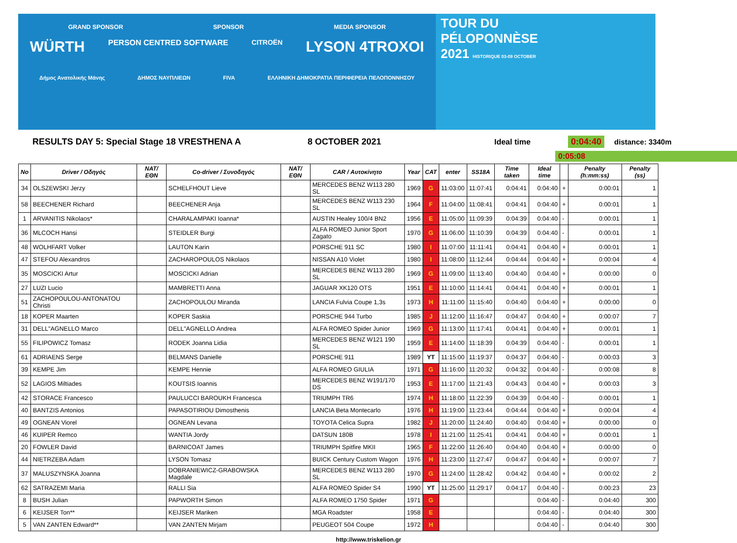GRAND SPONSOR SPONSOR MEDIA SPONSOR
WÜRTH PERSON CENTRED SOFTWARE CITROËN LYSON 4TROXOI
Δήμος Ανατολικής Μάνης ΔΗΜΟΣ ΝΑΥΠΛΙΕΩΝ FIVA ΕΛΛΗΝΙΚΗ ΔΗΜΟΚΡΑΤΙΑ ΠΕΡΙΦΕΡΕΙΑ ΠΕΛΟΠΟΝΝΗΣΟΥ
TOUR DU
PÉLOPONNÈSE
2021 HISTORIQUE 03-09 OCTOBER
RESULTS DAY 5: Special Stage 18 VRESTHENA A 8 OCTOBER 2021 Ideal time 0:04:40
distance: 3340m
0:05:08
| No | Driver / Οδηγός | NAT/ΕΘΝ | Co-driver / Συνοδηγός | NAT/ΕΘΝ | CAR / Αυτοκίνητο | Year | CAT | enter | SS18A | Time taken | Ideal time | | Penalty (h:mm:ss) | Penalty (ss) |
| --- | --- | --- | --- | --- | --- | --- | --- | --- | --- | --- | --- | --- | --- | --- |
| 34 | OLSZEWSKI Jerzy | | SCHELFHOUT Lieve | | MERCEDES BENZ W113 280 SL | 1969 | G | 11:03:00 | 11:07:41 | 0:04:41 | 0:04:40 | + | 0:00:01 | 1 |
| 58 | BEECHENER Richard | | BEECHENER Anja | | MERCEDES BENZ W113 230 SL | 1964 | F | 11:04:00 | 11:08:41 | 0:04:41 | 0:04:40 | + | 0:00:01 | 1 |
| 1 | ARVANITIS Nikolaos* | | CHARALAMPAKI Ioanna* | | AUSTIN Healey 100/4 BN2 | 1956 | E | 11:05:00 | 11:09:39 | 0:04:39 | 0:04:40 | - | 0:00:01 | 1 |
| 36 | MLCOCH Hansi | | STEIDLER Burgi | | ALFA ROMEO Junior Sport Zagato | 1970 | G | 11:06:00 | 11:10:39 | 0:04:39 | 0:04:40 | - | 0:00:01 | 1 |
| 48 | WOLHFART Volker | | LAUTON Karin | | PORSCHE 911 SC | 1980 | I | 11:07:00 | 11:11:41 | 0:04:41 | 0:04:40 | + | 0:00:01 | 1 |
| 47 | STEFOU Alexandros | | ZACHAROPOULOS Nikolaos | | NISSAN A10 Violet | 1980 | I | 11:08:00 | 11:12:44 | 0:04:44 | 0:04:40 | + | 0:00:04 | 4 |
| 35 | MOSCICKI Artur | | MOSCICKI Adrian | | MERCEDES BENZ W113 280 SL | 1969 | G | 11:09:00 | 11:13:40 | 0:04:40 | 0:04:40 | + | 0:00:00 | 0 |
| 27 | LUZI Lucio | | MAMBRETTI Anna | | JAGUAR XK120 OTS | 1951 | E | 11:10:00 | 11:14:41 | 0:04:41 | 0:04:40 | + | 0:00:01 | 1 |
| 51 | ZACHOPOULOU-ANTONATOU Christi | | ZACHOPOULOU Miranda | | LANCIA Fulvia Coupe 1,3s | 1973 | H | 11:11:00 | 11:15:40 | 0:04:40 | 0:04:40 | + | 0:00:00 | 0 |
| 18 | KOPER Maarten | | KOPER Saskia | | PORSCHE 944 Turbo | 1985 | J | 11:12:00 | 11:16:47 | 0:04:47 | 0:04:40 | + | 0:00:07 | 7 |
| 31 | DELL"AGNELLO Marco | | DELL"AGNELLO Andrea | | ALFA ROMEO Spider Junior | 1969 | G | 11:13:00 | 11:17:41 | 0:04:41 | 0:04:40 | + | 0:00:01 | 1 |
| 55 | FILIPOWICZ Tomasz | | RODEK Joanna Lidia | | MERCEDES BENZ W121 190 SL | 1959 | E | 11:14:00 | 11:18:39 | 0:04:39 | 0:04:40 | - | 0:00:01 | 1 |
| 61 | ADRIAENS Serge | | BELMANS Danielle | | PORSCHE 911 | 1989 | YT | 11:15:00 | 11:19:37 | 0:04:37 | 0:04:40 | - | 0:00:03 | 3 |
| 39 | KEMPE Jim | | KEMPE Hennie | | ALFA ROMEO GIULIA | 1971 | G | 11:16:00 | 11:20:32 | 0:04:32 | 0:04:40 | - | 0:00:08 | 8 |
| 52 | LAGIOS Miltiades | | KOUTSIS Ioannis | | MERCEDES BENZ W191/170 DS | 1953 | E | 11:17:00 | 11:21:43 | 0:04:43 | 0:04:40 | + | 0:00:03 | 3 |
| 42 | STORACE Francesco | | PAULUCCI BAROUKH Francesca | | TRIUMPH TR6 | 1974 | H | 11:18:00 | 11:22:39 | 0:04:39 | 0:04:40 | - | 0:00:01 | 1 |
| 40 | BANTZIS Antonios | | PAPASOTIRIOU Dimosthenis | | LANCIA Beta Montecarlo | 1976 | H | 11:19:00 | 11:23:44 | 0:04:44 | 0:04:40 | + | 0:00:04 | 4 |
| 49 | OGNEAN Viorel | | OGNEAN Levana | | TOYOTA Celica Supra | 1982 | J | 11:20:00 | 11:24:40 | 0:04:40 | 0:04:40 | + | 0:00:00 | 0 |
| 46 | KUIPER Remco | | WANTIA Jordy | | DATSUN 180B | 1978 | I | 11:21:00 | 11:25:41 | 0:04:41 | 0:04:40 | + | 0:00:01 | 1 |
| 20 | FOWLER David | | BARNICOAT James | | TRIUMPH Spitfire MKII | 1965 | F | 11:22:00 | 11:26:40 | 0:04:40 | 0:04:40 | + | 0:00:00 | 0 |
| 44 | NIETRZEBA Adam | | LYSON Tomasz | | BUICK Century Custom Wagon | 1976 | H | 11:23:00 | 11:27:47 | 0:04:47 | 0:04:40 | + | 0:00:07 | 7 |
| 37 | MALUSZYNSKA Joanna | | DOBRANIEWICZ-GRABOWSKA Magdale | | MERCEDES BENZ W113 280 SL | 1970 | G | 11:24:00 | 11:28:42 | 0:04:42 | 0:04:40 | + | 0:00:02 | 2 |
| 62 | SATRAZEMI Maria | | RALLI Sia | | ALFA ROMEO Spider S4 | 1990 | YT | 11:25:00 | 11:29:17 | 0:04:17 | 0:04:40 | - | 0:00:23 | 23 |
| 8 | BUSH Julian | | PAPWORTH Simon | | ALFA ROMEO 1750 Spider | 1971 | G | | | | 0:04:40 | - | 0:04:40 | 300 |
| 6 | KEIJSER Ton** | | KEIJSER Mariken | | MGA Roadster | 1958 | E | | | | 0:04:40 | - | 0:04:40 | 300 |
| 5 | VAN ZANTEN Edward** | | VAN ZANTEN Mirjam | | PEUGEOT 504 Coupe | 1972 | H | | | | 0:04:40 | - | 0:04:40 | 300 |
http://www.triskelion.gr